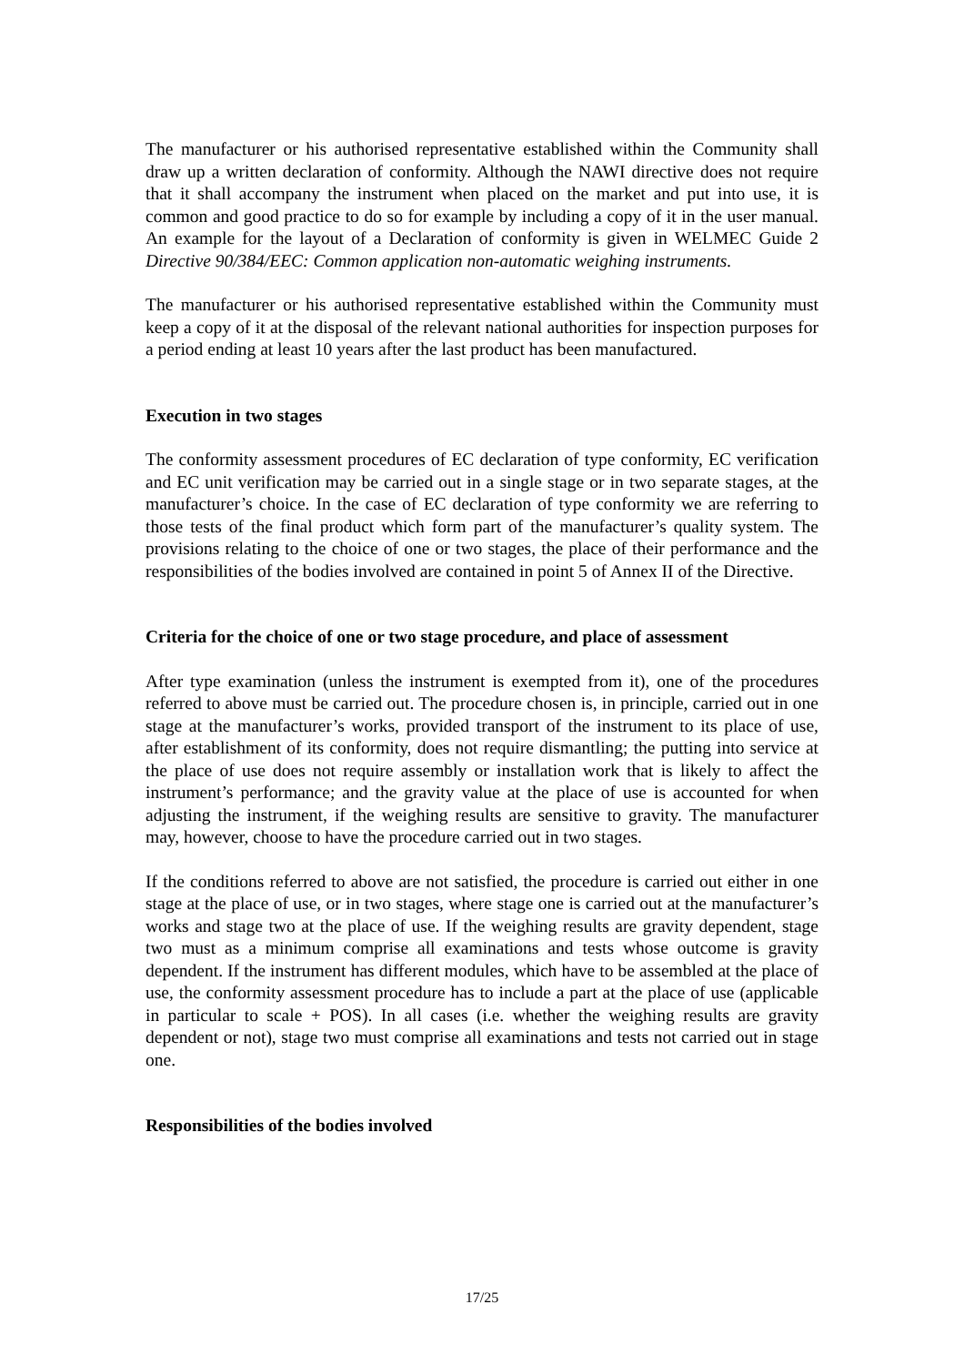The manufacturer or his authorised representative established within the Community shall draw up a written declaration of conformity. Although the NAWI directive does not require that it shall accompany the instrument when placed on the market and put into use, it is common and good practice to do so for example by including a copy of it in the user manual. An example for the layout of a Declaration of conformity is given in WELMEC Guide 2 Directive 90/384/EEC: Common application non-automatic weighing instruments.
The manufacturer or his authorised representative established within the Community must keep a copy of it at the disposal of the relevant national authorities for inspection purposes for a period ending at least 10 years after the last product has been manufactured.
Execution in two stages
The conformity assessment procedures of EC declaration of type conformity, EC verification and EC unit verification may be carried out in a single stage or in two separate stages, at the manufacturer’s choice. In the case of EC declaration of type conformity we are referring to those tests of the final product which form part of the manufacturer’s quality system. The provisions relating to the choice of one or two stages, the place of their performance and the responsibilities of the bodies involved are contained in point 5 of Annex II of the Directive.
Criteria for the choice of one or two stage procedure, and place of assessment
After type examination (unless the instrument is exempted from it), one of the procedures referred to above must be carried out. The procedure chosen is, in principle, carried out in one stage at the manufacturer’s works, provided transport of the instrument to its place of use, after establishment of its conformity, does not require dismantling; the putting into service at the place of use does not require assembly or installation work that is likely to affect the instrument’s performance; and the gravity value at the place of use is accounted for when adjusting the instrument, if the weighing results are sensitive to gravity. The manufacturer may, however, choose to have the procedure carried out in two stages.
If the conditions referred to above are not satisfied, the procedure is carried out either in one stage at the place of use, or in two stages, where stage one is carried out at the manufacturer’s works and stage two at the place of use. If the weighing results are gravity dependent, stage two must as a minimum comprise all examinations and tests whose outcome is gravity dependent. If the instrument has different modules, which have to be assembled at the place of use, the conformity assessment procedure has to include a part at the place of use (applicable in particular to scale + POS). In all cases (i.e. whether the weighing results are gravity dependent or not), stage two must comprise all examinations and tests not carried out in stage one.
Responsibilities of the bodies involved
17/25